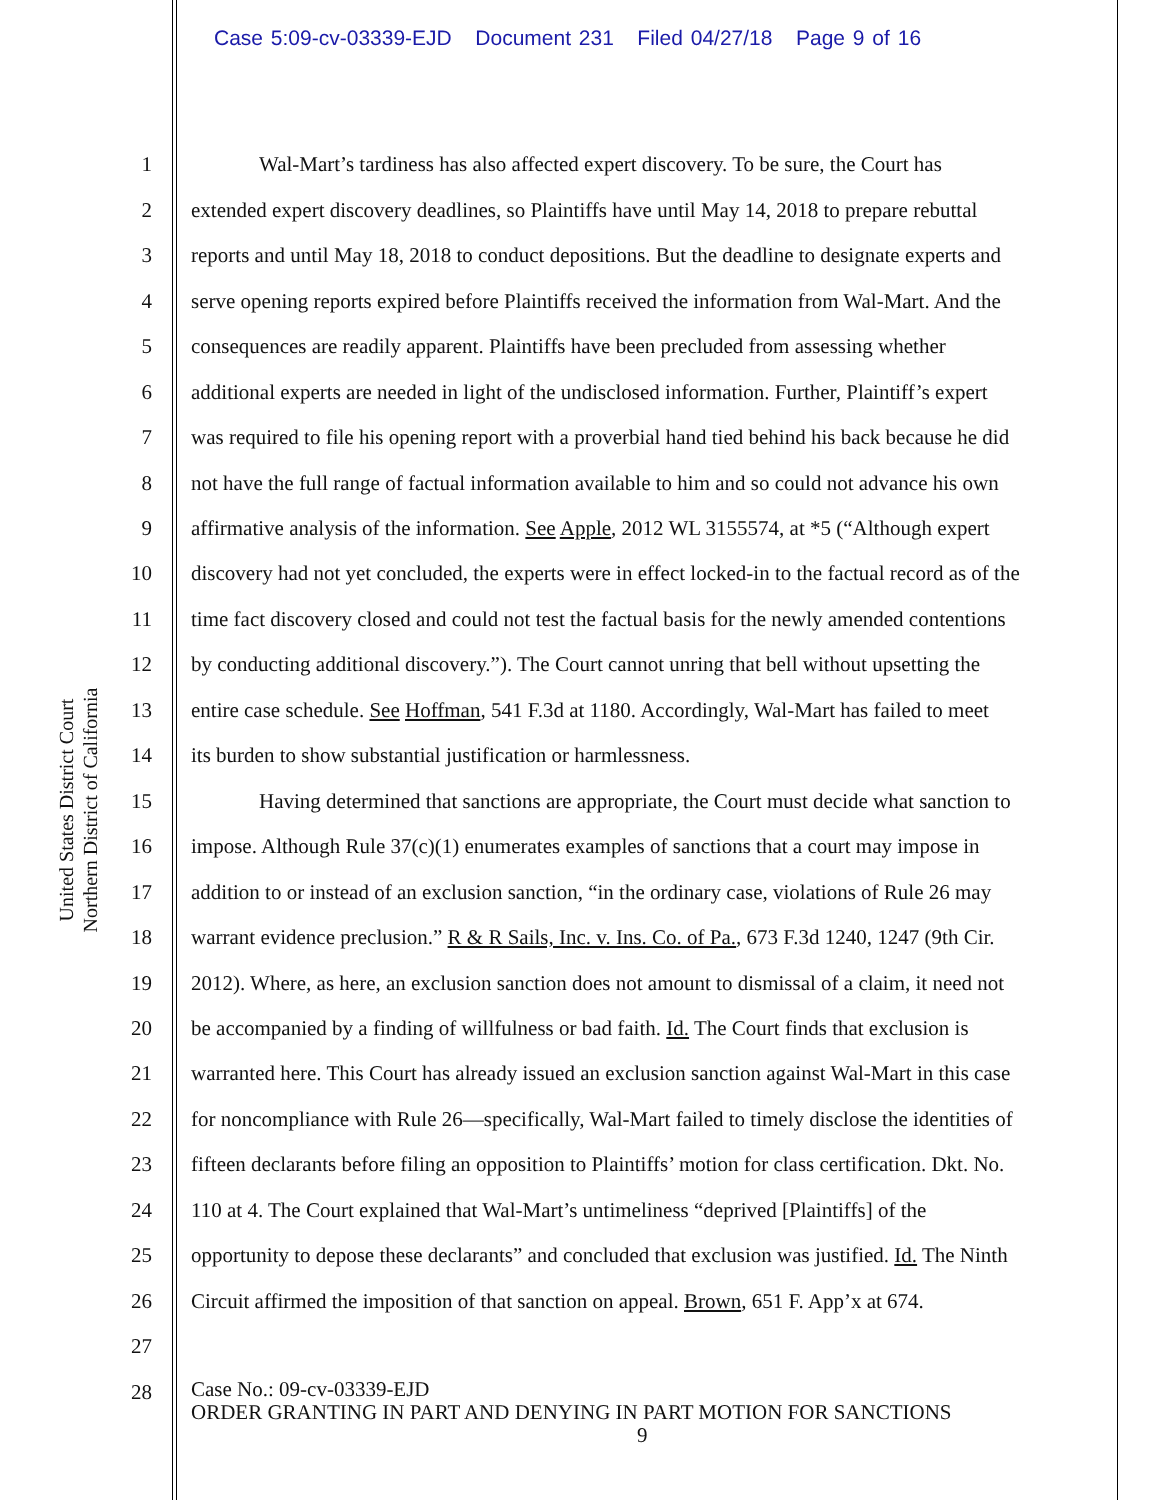Case 5:09-cv-03339-EJD Document 231 Filed 04/27/18 Page 9 of 16
United States District Court
Northern District of California
1 Wal-Mart’s tardiness has also affected expert discovery. To be sure, the Court has
2 extended expert discovery deadlines, so Plaintiffs have until May 14, 2018 to prepare rebuttal
3 reports and until May 18, 2018 to conduct depositions. But the deadline to designate experts and
4 serve opening reports expired before Plaintiffs received the information from Wal-Mart. And the
5 consequences are readily apparent. Plaintiffs have been precluded from assessing whether
6 additional experts are needed in light of the undisclosed information. Further, Plaintiff’s expert
7 was required to file his opening report with a proverbial hand tied behind his back because he did
8 not have the full range of factual information available to him and so could not advance his own
9 affirmative analysis of the information. See Apple, 2012 WL 3155574, at *5 (“Although expert
10 discovery had not yet concluded, the experts were in effect locked-in to the factual record as of the
11 time fact discovery closed and could not test the factual basis for the newly amended contentions
12 by conducting additional discovery.”). The Court cannot unring that bell without upsetting the
13 entire case schedule. See Hoffman, 541 F.3d at 1180. Accordingly, Wal-Mart has failed to meet
14 its burden to show substantial justification or harmlessness.
15 Having determined that sanctions are appropriate, the Court must decide what sanction to
16 impose. Although Rule 37(c)(1) enumerates examples of sanctions that a court may impose in
17 addition to or instead of an exclusion sanction, “in the ordinary case, violations of Rule 26 may
18 warrant evidence preclusion.” R & R Sails, Inc. v. Ins. Co. of Pa., 673 F.3d 1240, 1247 (9th Cir.
19 2012). Where, as here, an exclusion sanction does not amount to dismissal of a claim, it need not
20 be accompanied by a finding of willfulness or bad faith. Id. The Court finds that exclusion is
21 warranted here. This Court has already issued an exclusion sanction against Wal-Mart in this case
22 for noncompliance with Rule 26—specifically, Wal-Mart failed to timely disclose the identities of
23 fifteen declarants before filing an opposition to Plaintiffs’ motion for class certification. Dkt. No.
24 110 at 4. The Court explained that Wal-Mart’s untimeliness “deprived [Plaintiffs] of the
25 opportunity to depose these declarants” and concluded that exclusion was justified. Id. The Ninth
26 Circuit affirmed the imposition of that sanction on appeal. Brown, 651 F. App’x at 674.
27
28
Case No.: 09-cv-03339-EJD
ORDER GRANTING IN PART AND DENYING IN PART MOTION FOR SANCTIONS
9